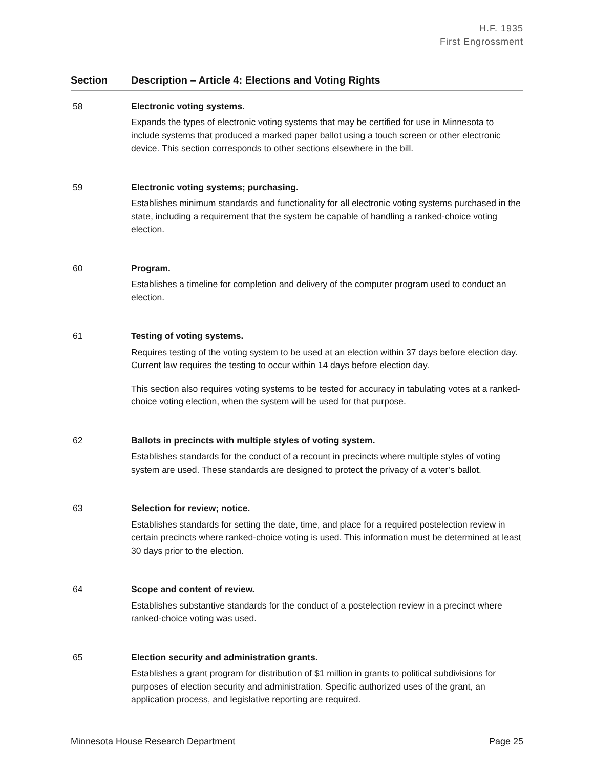H.F. 1935
First Engrossment
| Section | Description – Article 4: Elections and Voting Rights |
| --- | --- |
| 58 | Electronic voting systems. Expands the types of electronic voting systems that may be certified for use in Minnesota to include systems that produced a marked paper ballot using a touch screen or other electronic device. This section corresponds to other sections elsewhere in the bill. |
| 59 | Electronic voting systems; purchasing. Establishes minimum standards and functionality for all electronic voting systems purchased in the state, including a requirement that the system be capable of handling a ranked-choice voting election. |
| 60 | Program. Establishes a timeline for completion and delivery of the computer program used to conduct an election. |
| 61 | Testing of voting systems. Requires testing of the voting system to be used at an election within 37 days before election day. Current law requires the testing to occur within 14 days before election day. This section also requires voting systems to be tested for accuracy in tabulating votes at a ranked-choice voting election, when the system will be used for that purpose. |
| 62 | Ballots in precincts with multiple styles of voting system. Establishes standards for the conduct of a recount in precincts where multiple styles of voting system are used. These standards are designed to protect the privacy of a voter’s ballot. |
| 63 | Selection for review; notice. Establishes standards for setting the date, time, and place for a required postelection review in certain precincts where ranked-choice voting is used. This information must be determined at least 30 days prior to the election. |
| 64 | Scope and content of review. Establishes substantive standards for the conduct of a postelection review in a precinct where ranked-choice voting was used. |
| 65 | Election security and administration grants. Establishes a grant program for distribution of $1 million in grants to political subdivisions for purposes of election security and administration. Specific authorized uses of the grant, an application process, and legislative reporting are required. |
Minnesota House Research Department Page 25